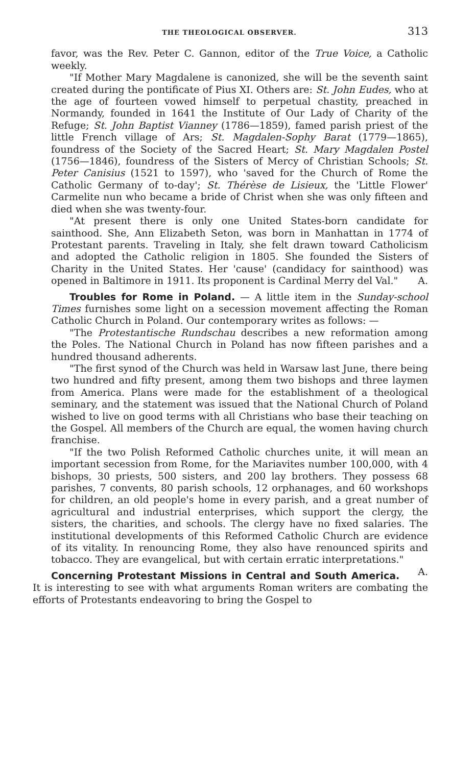THE THEOLOGICAL OBSERVER. 313
favor, was the Rev. Peter C. Gannon, editor of the True Voice, a Catholic weekly.
"If Mother Mary Magdalene is canonized, she will be the seventh saint created during the pontificate of Pius XI. Others are: St. John Eudes, who at the age of fourteen vowed himself to perpetual chastity, preached in Normandy, founded in 1641 the Institute of Our Lady of Charity of the Refuge; St. John Baptist Vianney (1786—1859), famed parish priest of the little French village of Ars; St. Magdalen-Sophy Barat (1779—1865), foundress of the Society of the Sacred Heart; St. Mary Magdalen Postel (1756—1846), foundress of the Sisters of Mercy of Christian Schools; St. Peter Canisius (1521 to 1597), who 'saved for the Church of Rome the Catholic Germany of to-day'; St. Thérèse de Lisieux, the 'Little Flower' Carmelite nun who became a bride of Christ when she was only fifteen and died when she was twenty-four.
"At present there is only one United States-born candidate for sainthood. She, Ann Elizabeth Seton, was born in Manhattan in 1774 of Protestant parents. Traveling in Italy, she felt drawn toward Catholicism and adopted the Catholic religion in 1805. She founded the Sisters of Charity in the United States. Her 'cause' (candidacy for sainthood) was opened in Baltimore in 1911. Its proponent is Cardinal Merry del Val." A.
Troubles for Rome in Poland. — A little item in the Sunday-school Times furnishes some light on a secession movement affecting the Roman Catholic Church in Poland. Our contemporary writes as follows: —
"The Protestantische Rundschau describes a new reformation among the Poles. The National Church in Poland has now fifteen parishes and a hundred thousand adherents.
"The first synod of the Church was held in Warsaw last June, there being two hundred and fifty present, among them two bishops and three laymen from America. Plans were made for the establishment of a theological seminary, and the statement was issued that the National Church of Poland wished to live on good terms with all Christians who base their teaching on the Gospel. All members of the Church are equal, the women having church franchise.
"If the two Polish Reformed Catholic churches unite, it will mean an important secession from Rome, for the Mariavites number 100,000, with 4 bishops, 30 priests, 500 sisters, and 200 lay brothers. They possess 68 parishes, 7 convents, 80 parish schools, 12 orphanages, and 60 workshops for children, an old people's home in every parish, and a great number of agricultural and industrial enterprises, which support the clergy, the sisters, the charities, and schools. The clergy have no fixed salaries. The institutional developments of this Reformed Catholic Church are evidence of its vitality. In renouncing Rome, they also have renounced spirits and tobacco. They are evangelical, but with certain erratic interpretations." A.
Concerning Protestant Missions in Central and South America. It is interesting to see with what arguments Roman writers are combating the efforts of Protestants endeavoring to bring the Gospel to